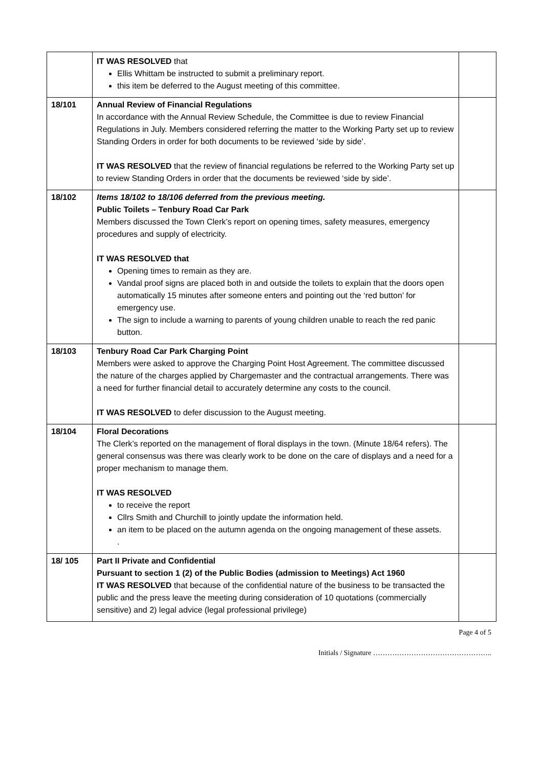| | IT WAS RESOLVED that Ellis Whittam be instructed to submit a preliminary report. this item be deferred to the August meeting of this committee. | |
| 18/101 | Annual Review of Financial Regulations In accordance with the Annual Review Schedule, the Committee is due to review Financial Regulations in July. Members considered referring the matter to the Working Party set up to review Standing Orders in order for both documents to be reviewed ‘side by side’. IT WAS RESOLVED that the review of financial regulations be referred to the Working Party set up to review Standing Orders in order that the documents be reviewed ‘side by side’. | |
| 18/102 | Items 18/102 to 18/106 deferred from the previous meeting. Public Toilets – Tenbury Road Car Park Members discussed the Town Clerk’s report on opening times, safety measures, emergency procedures and supply of electricity. IT WAS RESOLVED that Opening times to remain as they are. Vandal proof signs are placed both in and outside the toilets to explain that the doors open automatically 15 minutes after someone enters and pointing out the ‘red button’ for emergency use. The sign to include a warning to parents of young children unable to reach the red panic button. | |
| 18/103 | Tenbury Road Car Park Charging Point Members were asked to approve the Charging Point Host Agreement. The committee discussed the nature of the charges applied by Chargemaster and the contractual arrangements. There was a need for further financial detail to accurately determine any costs to the council. IT WAS RESOLVED to defer discussion to the August meeting. | |
| 18/104 | Floral Decorations The Clerk’s reported on the management of floral displays in the town. (Minute 18/64 refers). The general consensus was there was clearly work to be done on the care of displays and a need for a proper mechanism to manage them. IT WAS RESOLVED to receive the report Cllrs Smith and Churchill to jointly update the information held. an item to be placed on the autumn agenda on the ongoing management of these assets. . | |
| 18/ 105 | Part II Private and Confidential Pursuant to section 1 (2) of the Public Bodies (admission to Meetings) Act 1960 IT WAS RESOLVED that because of the confidential nature of the business to be transacted the public and the press leave the meeting during consideration of 10 quotations (commercially sensitive) and 2) legal advice (legal professional privilege) | |
Page 4 of 5
Initials / Signature …………………………………………..